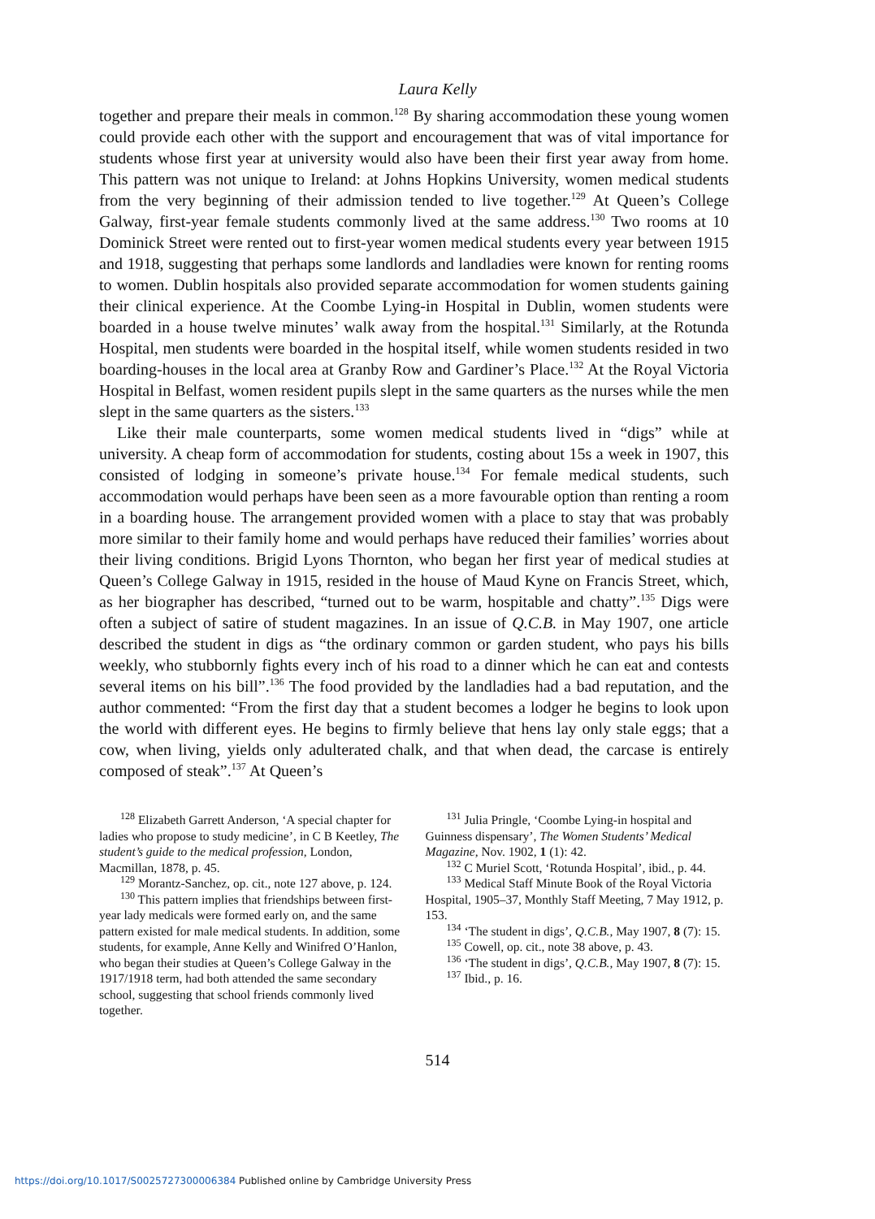Laura Kelly
together and prepare their meals in common.<sup>128</sup> By sharing accommodation these young women could provide each other with the support and encouragement that was of vital importance for students whose first year at university would also have been their first year away from home. This pattern was not unique to Ireland: at Johns Hopkins University, women medical students from the very beginning of their admission tended to live together.<sup>129</sup> At Queen’s College Galway, first-year female students commonly lived at the same address.<sup>130</sup> Two rooms at 10 Dominick Street were rented out to first-year women medical students every year between 1915 and 1918, suggesting that perhaps some landlords and landladies were known for renting rooms to women. Dublin hospitals also provided separate accommodation for women students gaining their clinical experience. At the Coombe Lying-in Hospital in Dublin, women students were boarded in a house twelve minutes’ walk away from the hospital.<sup>131</sup> Similarly, at the Rotunda Hospital, men students were boarded in the hospital itself, while women students resided in two boarding-houses in the local area at Granby Row and Gardiner’s Place.<sup>132</sup> At the Royal Victoria Hospital in Belfast, women resident pupils slept in the same quarters as the nurses while the men slept in the same quarters as the sisters.<sup>133</sup>
Like their male counterparts, some women medical students lived in “digs” while at university. A cheap form of accommodation for students, costing about 15s a week in 1907, this consisted of lodging in someone’s private house.<sup>134</sup> For female medical students, such accommodation would perhaps have been seen as a more favourable option than renting a room in a boarding house. The arrangement provided women with a place to stay that was probably more similar to their family home and would perhaps have reduced their families’ worries about their living conditions. Brigid Lyons Thornton, who began her first year of medical studies at Queen’s College Galway in 1915, resided in the house of Maud Kyne on Francis Street, which, as her biographer has described, “turned out to be warm, hospitable and chatty”.<sup>135</sup> Digs were often a subject of satire of student magazines. In an issue of Q.C.B. in May 1907, one article described the student in digs as “the ordinary common or garden student, who pays his bills weekly, who stubbornly fights every inch of his road to a dinner which he can eat and contests several items on his bill”.<sup>136</sup> The food provided by the landladies had a bad reputation, and the author commented: “From the first day that a student becomes a lodger he begins to look upon the world with different eyes. He begins to firmly believe that hens lay only stale eggs; that a cow, when living, yields only adulterated chalk, and that when dead, the carcase is entirely composed of steak”.<sup>137</sup> At Queen’s
<sup>128</sup> Elizabeth Garrett Anderson, ‘A special chapter for ladies who propose to study medicine’, in C B Keetley, The student’s guide to the medical profession, London, Macmillan, 1878, p. 45.
<sup>129</sup> Morantz-Sanchez, op. cit., note 127 above, p. 124.
<sup>130</sup> This pattern implies that friendships between first-year lady medicals were formed early on, and the same pattern existed for male medical students. In addition, some students, for example, Anne Kelly and Winifred O’Hanlon, who began their studies at Queen’s College Galway in the 1917/1918 term, had both attended the same secondary school, suggesting that school friends commonly lived together.
<sup>131</sup> Julia Pringle, ‘Coombe Lying-in hospital and Guinness dispensary’, The Women Students’ Medical Magazine, Nov. 1902, 1 (1): 42.
<sup>132</sup> C Muriel Scott, ‘Rotunda Hospital’, ibid., p. 44.
<sup>133</sup> Medical Staff Minute Book of the Royal Victoria Hospital, 1905–37, Monthly Staff Meeting, 7 May 1912, p. 153.
<sup>134</sup> ‘The student in digs’, Q.C.B., May 1907, 8 (7): 15.
<sup>135</sup> Cowell, op. cit., note 38 above, p. 43.
<sup>136</sup> ‘The student in digs’, Q.C.B., May 1907, 8 (7): 15.
<sup>137</sup> Ibid., p. 16.
514
https://doi.org/10.1017/S0025727300006384 Published online by Cambridge University Press